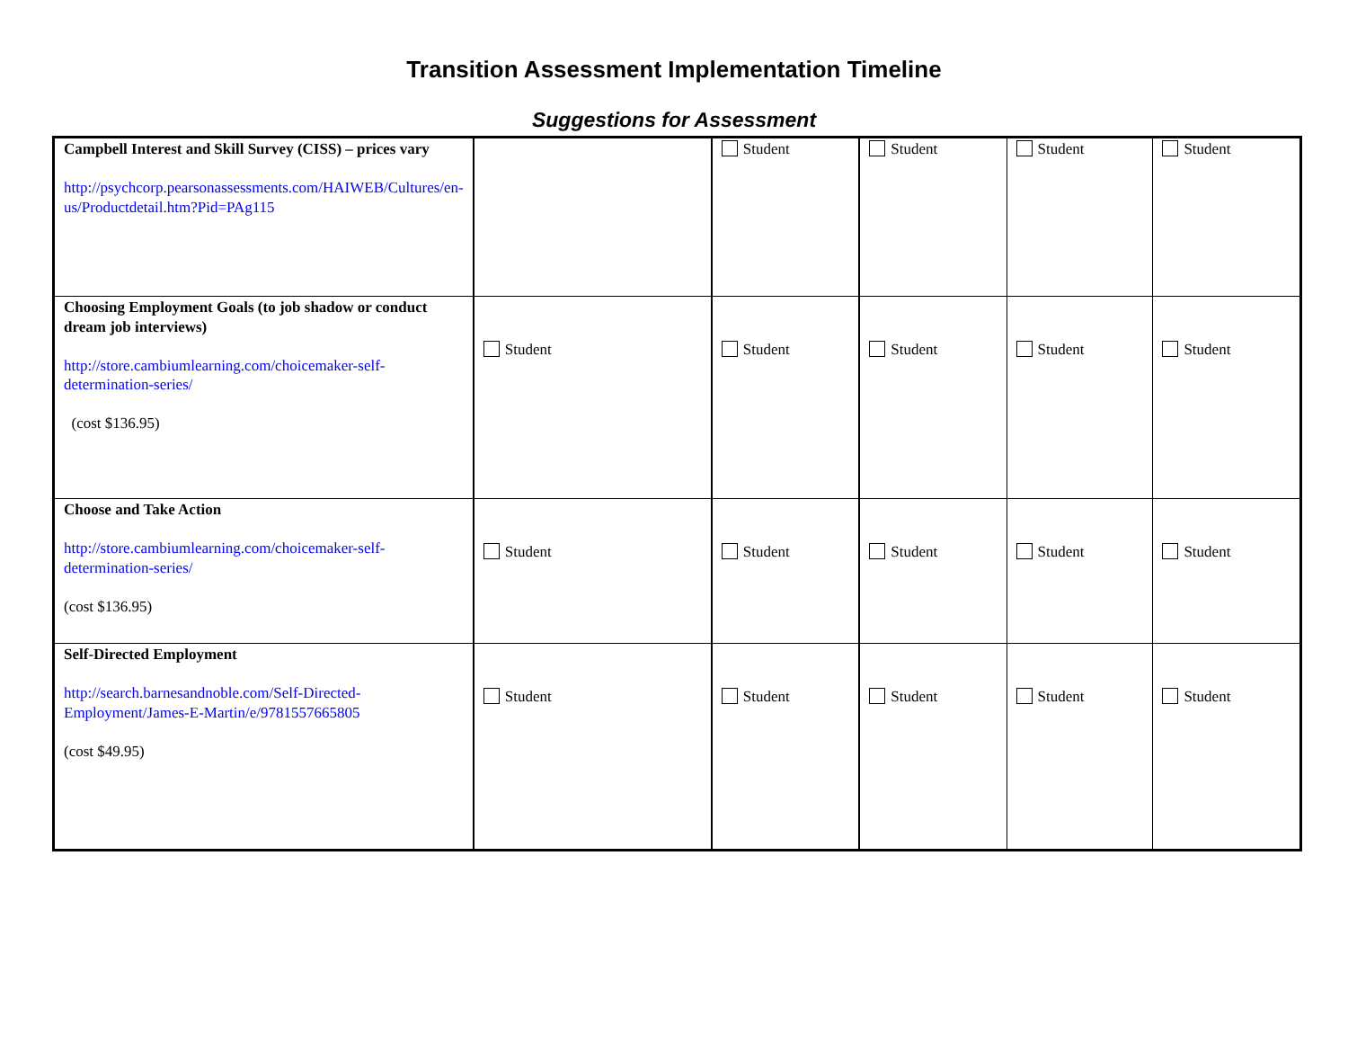Transition Assessment Implementation Timeline
Suggestions for Assessment
| Campbell Interest and Skill Survey (CISS) – prices vary http://psychcorp.pearsonassessments.com/HAIWEB/Cultures/en-us/Productdetail.htm?Pid=PAg115 | | Student | Student | Student | Student |
| Choosing Employment Goals (to job shadow or conduct dream job interviews) http://store.cambiumlearning.com/choicemaker-self-determination-series/ (cost $136.95) | Student | Student | Student | Student | Student |
| Choose and Take Action http://store.cambiumlearning.com/choicemaker-self-determination-series/ (cost $136.95) | Student | Student | Student | Student | Student |
| Self-Directed Employment http://search.barnesandnoble.com/Self-Directed-Employment/James-E-Martin/e/9781557665805 (cost $49.95) | Student | Student | Student | Student | Student |